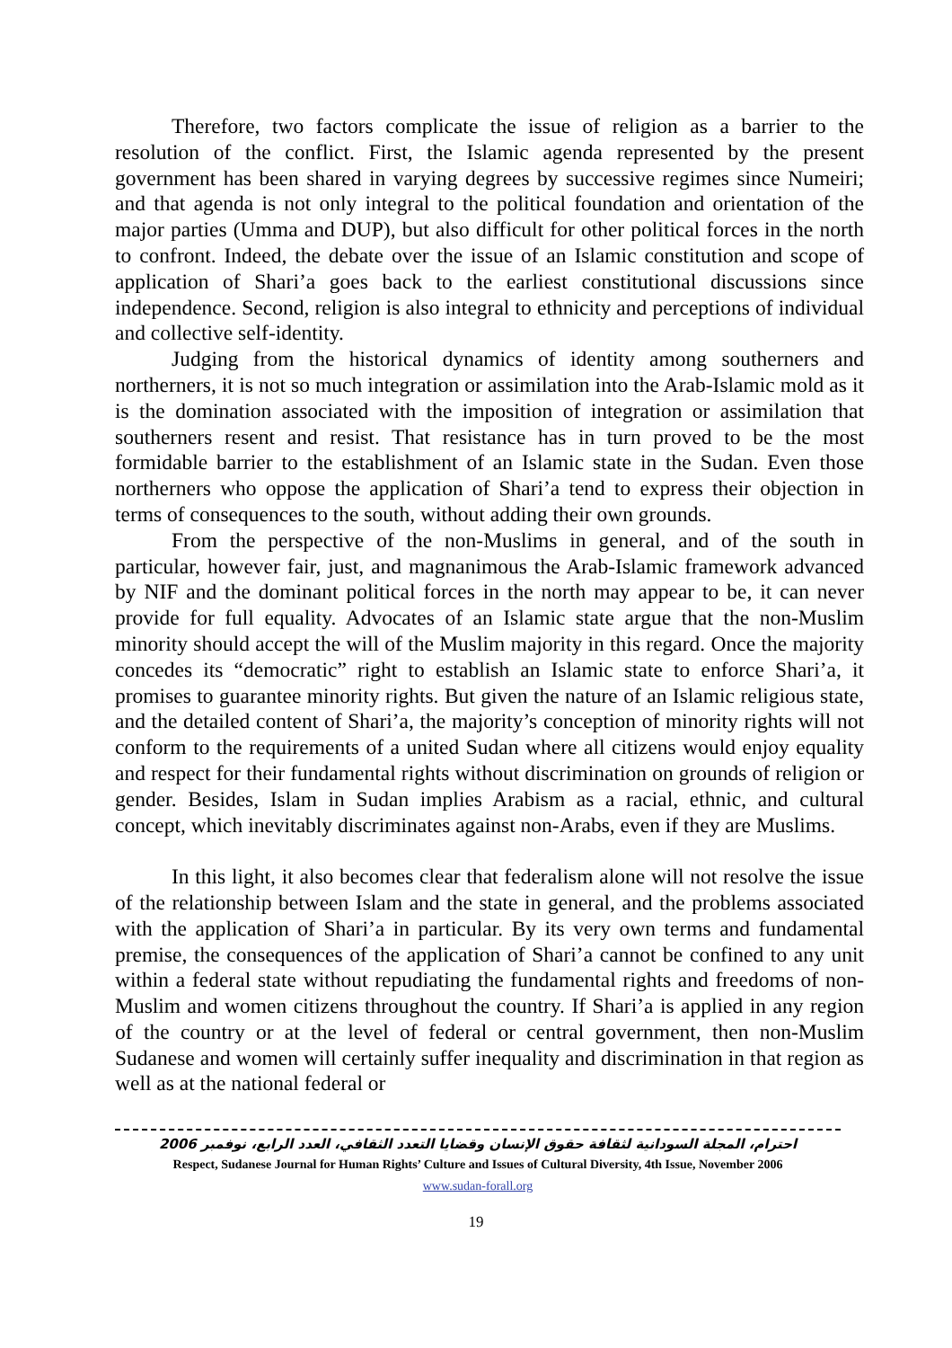Therefore, two factors complicate the issue of religion as a barrier to the resolution of the conflict. First, the Islamic agenda represented by the present government has been shared in varying degrees by successive regimes since Numeiri; and that agenda is not only integral to the political foundation and orientation of the major parties (Umma and DUP), but also difficult for other political forces in the north to confront. Indeed, the debate over the issue of an Islamic constitution and scope of application of Shari’a goes back to the earliest constitutional discussions since independence. Second, religion is also integral to ethnicity and perceptions of individual and collective self-identity.
Judging from the historical dynamics of identity among southerners and northerners, it is not so much integration or assimilation into the Arab-Islamic mold as it is the domination associated with the imposition of integration or assimilation that southerners resent and resist. That resistance has in turn proved to be the most formidable barrier to the establishment of an Islamic state in the Sudan. Even those northerners who oppose the application of Shari’a tend to express their objection in terms of consequences to the south, without adding their own grounds.
From the perspective of the non-Muslims in general, and of the south in particular, however fair, just, and magnanimous the Arab-Islamic framework advanced by NIF and the dominant political forces in the north may appear to be, it can never provide for full equality. Advocates of an Islamic state argue that the non-Muslim minority should accept the will of the Muslim majority in this regard. Once the majority concedes its “democratic” right to establish an Islamic state to enforce Shari’a, it promises to guarantee minority rights. But given the nature of an Islamic religious state, and the detailed content of Shari’a, the majority’s conception of minority rights will not conform to the requirements of a united Sudan where all citizens would enjoy equality and respect for their fundamental rights without discrimination on grounds of religion or gender. Besides, Islam in Sudan implies Arabism as a racial, ethnic, and cultural concept, which inevitably discriminates against non-Arabs, even if they are Muslims.
In this light, it also becomes clear that federalism alone will not resolve the issue of the relationship between Islam and the state in general, and the problems associated with the application of Shari’a in particular. By its very own terms and fundamental premise, the consequences of the application of Shari’a cannot be confined to any unit within a federal state without repudiating the fundamental rights and freedoms of non-Muslim and women citizens throughout the country. If Shari’a is applied in any region of the country or at the level of federal or central government, then non-Muslim Sudanese and women will certainly suffer inequality and discrimination in that region as well as at the national federal or
احترام، المجلة السودانية لثقافة حقوق الإنسان وقضايا التعدد الثقافي، العدد الرابع، نوفمبر 2006
Respect, Sudanese Journal for Human Rights’ Culture and Issues of Cultural Diversity, 4th Issue, November 2006
www.sudan-forall.org
19